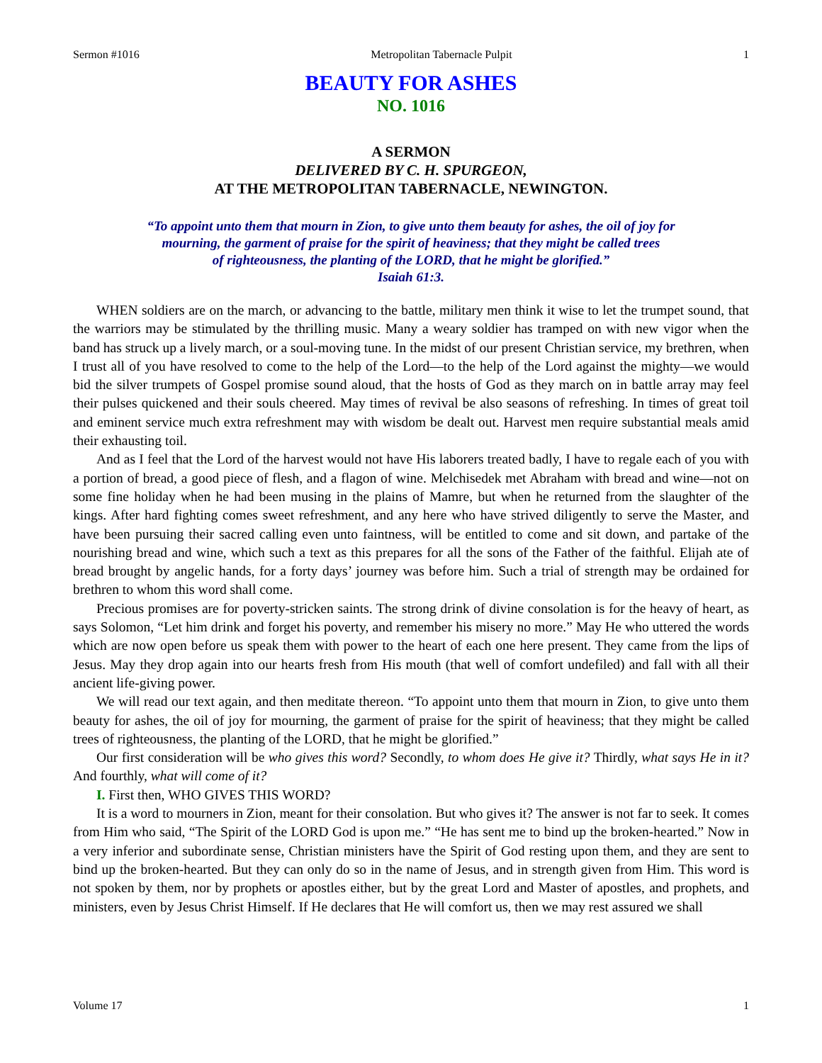Sermon #1016 Metropolitan Tabernacle Pulpit 1
BEAUTY FOR ASHES
NO. 1016
A SERMON
DELIVERED BY C. H. SPURGEON,
AT THE METROPOLITAN TABERNACLE, NEWINGTON.
“To appoint unto them that mourn in Zion, to give unto them beauty for ashes, the oil of joy for
mourning, the garment of praise for the spirit of heaviness; that they might be called trees
of righteousness, the planting of the LORD, that he might be glorified.”
Isaiah 61:3.
WHEN soldiers are on the march, or advancing to the battle, military men think it wise to let the trumpet sound, that the warriors may be stimulated by the thrilling music. Many a weary soldier has tramped on with new vigor when the band has struck up a lively march, or a soul-moving tune. In the midst of our present Christian service, my brethren, when I trust all of you have resolved to come to the help of the Lord—to the help of the Lord against the mighty—we would bid the silver trumpets of Gospel promise sound aloud, that the hosts of God as they march on in battle array may feel their pulses quickened and their souls cheered. May times of revival be also seasons of refreshing. In times of great toil and eminent service much extra refreshment may with wisdom be dealt out. Harvest men require substantial meals amid their exhausting toil.
And as I feel that the Lord of the harvest would not have His laborers treated badly, I have to regale each of you with a portion of bread, a good piece of flesh, and a flagon of wine. Melchisedek met Abraham with bread and wine—not on some fine holiday when he had been musing in the plains of Mamre, but when he returned from the slaughter of the kings. After hard fighting comes sweet refreshment, and any here who have strived diligently to serve the Master, and have been pursuing their sacred calling even unto faintness, will be entitled to come and sit down, and partake of the nourishing bread and wine, which such a text as this prepares for all the sons of the Father of the faithful. Elijah ate of bread brought by angelic hands, for a forty days’ journey was before him. Such a trial of strength may be ordained for brethren to whom this word shall come.
Precious promises are for poverty-stricken saints. The strong drink of divine consolation is for the heavy of heart, as says Solomon, “Let him drink and forget his poverty, and remember his misery no more.” May He who uttered the words which are now open before us speak them with power to the heart of each one here present. They came from the lips of Jesus. May they drop again into our hearts fresh from His mouth (that well of comfort undefiled) and fall with all their ancient life-giving power.
We will read our text again, and then meditate thereon. “To appoint unto them that mourn in Zion, to give unto them beauty for ashes, the oil of joy for mourning, the garment of praise for the spirit of heaviness; that they might be called trees of righteousness, the planting of the LORD, that he might be glorified.”
Our first consideration will be who gives this word? Secondly, to whom does He give it? Thirdly, what says He in it? And fourthly, what will come of it?
I. First then, WHO GIVES THIS WORD?
It is a word to mourners in Zion, meant for their consolation. But who gives it? The answer is not far to seek. It comes from Him who said, “The Spirit of the LORD God is upon me.” “He has sent me to bind up the broken-hearted.” Now in a very inferior and subordinate sense, Christian ministers have the Spirit of God resting upon them, and they are sent to bind up the broken-hearted. But they can only do so in the name of Jesus, and in strength given from Him. This word is not spoken by them, nor by prophets or apostles either, but by the great Lord and Master of apostles, and prophets, and ministers, even by Jesus Christ Himself. If He declares that He will comfort us, then we may rest assured we shall
Volume 17 1